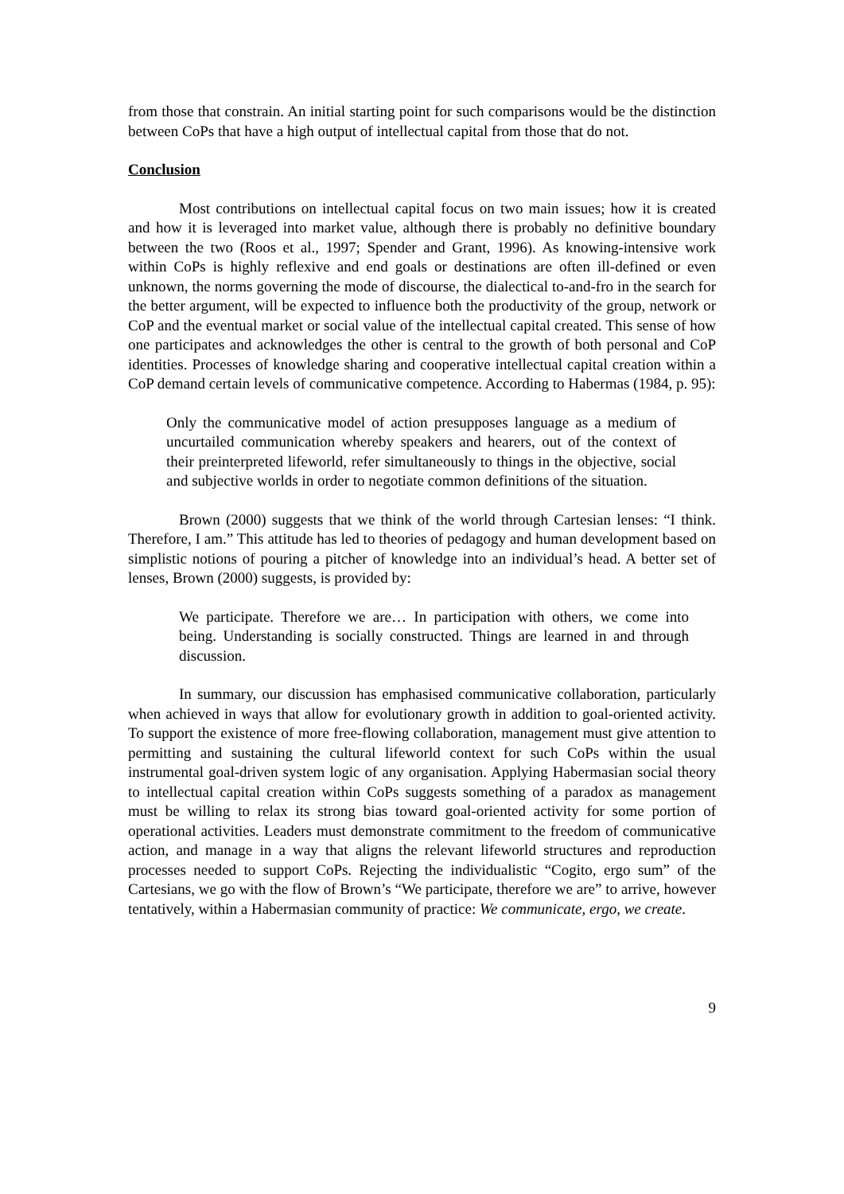from those that constrain. An initial starting point for such comparisons would be the distinction between CoPs that have a high output of intellectual capital from those that do not.
Conclusion
Most contributions on intellectual capital focus on two main issues; how it is created and how it is leveraged into market value, although there is probably no definitive boundary between the two (Roos et al., 1997; Spender and Grant, 1996). As knowing-intensive work within CoPs is highly reflexive and end goals or destinations are often ill-defined or even unknown, the norms governing the mode of discourse, the dialectical to-and-fro in the search for the better argument, will be expected to influence both the productivity of the group, network or CoP and the eventual market or social value of the intellectual capital created. This sense of how one participates and acknowledges the other is central to the growth of both personal and CoP identities. Processes of knowledge sharing and cooperative intellectual capital creation within a CoP demand certain levels of communicative competence. According to Habermas (1984, p. 95):
Only the communicative model of action presupposes language as a medium of uncurtailed communication whereby speakers and hearers, out of the context of their preinterpreted lifeworld, refer simultaneously to things in the objective, social and subjective worlds in order to negotiate common definitions of the situation.
Brown (2000) suggests that we think of the world through Cartesian lenses: “I think. Therefore, I am.” This attitude has led to theories of pedagogy and human development based on simplistic notions of pouring a pitcher of knowledge into an individual’s head. A better set of lenses, Brown (2000) suggests, is provided by:
We participate. Therefore we are… In participation with others, we come into being. Understanding is socially constructed. Things are learned in and through discussion.
In summary, our discussion has emphasised communicative collaboration, particularly when achieved in ways that allow for evolutionary growth in addition to goal-oriented activity. To support the existence of more free-flowing collaboration, management must give attention to permitting and sustaining the cultural lifeworld context for such CoPs within the usual instrumental goal-driven system logic of any organisation. Applying Habermasian social theory to intellectual capital creation within CoPs suggests something of a paradox as management must be willing to relax its strong bias toward goal-oriented activity for some portion of operational activities. Leaders must demonstrate commitment to the freedom of communicative action, and manage in a way that aligns the relevant lifeworld structures and reproduction processes needed to support CoPs. Rejecting the individualistic “Cogito, ergo sum” of the Cartesians, we go with the flow of Brown’s “We participate, therefore we are” to arrive, however tentatively, within a Habermasian community of practice: We communicate, ergo, we create.
9